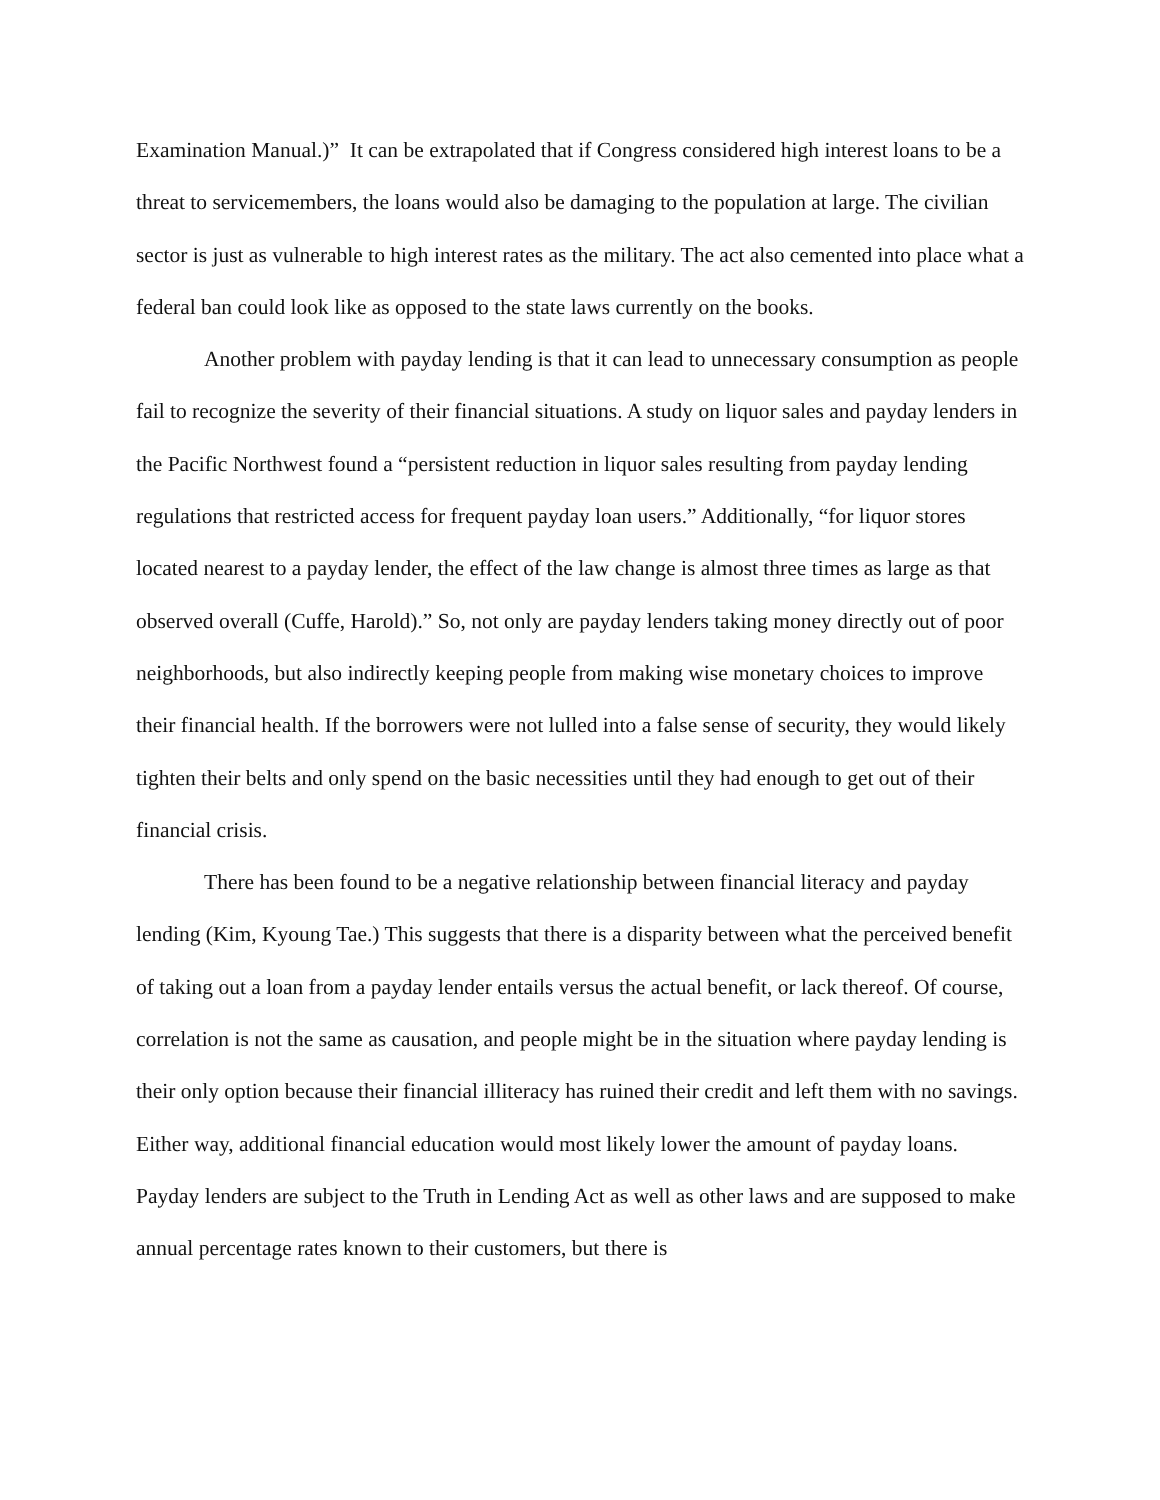Examination Manual.)” It can be extrapolated that if Congress considered high interest loans to be a threat to servicemembers, the loans would also be damaging to the population at large. The civilian sector is just as vulnerable to high interest rates as the military. The act also cemented into place what a federal ban could look like as opposed to the state laws currently on the books.
Another problem with payday lending is that it can lead to unnecessary consumption as people fail to recognize the severity of their financial situations. A study on liquor sales and payday lenders in the Pacific Northwest found a “persistent reduction in liquor sales resulting from payday lending regulations that restricted access for frequent payday loan users.” Additionally, “for liquor stores located nearest to a payday lender, the effect of the law change is almost three times as large as that observed overall (Cuffe, Harold).” So, not only are payday lenders taking money directly out of poor neighborhoods, but also indirectly keeping people from making wise monetary choices to improve their financial health. If the borrowers were not lulled into a false sense of security, they would likely tighten their belts and only spend on the basic necessities until they had enough to get out of their financial crisis.
There has been found to be a negative relationship between financial literacy and payday lending (Kim, Kyoung Tae.) This suggests that there is a disparity between what the perceived benefit of taking out a loan from a payday lender entails versus the actual benefit, or lack thereof. Of course, correlation is not the same as causation, and people might be in the situation where payday lending is their only option because their financial illiteracy has ruined their credit and left them with no savings. Either way, additional financial education would most likely lower the amount of payday loans. Payday lenders are subject to the Truth in Lending Act as well as other laws and are supposed to make annual percentage rates known to their customers, but there is